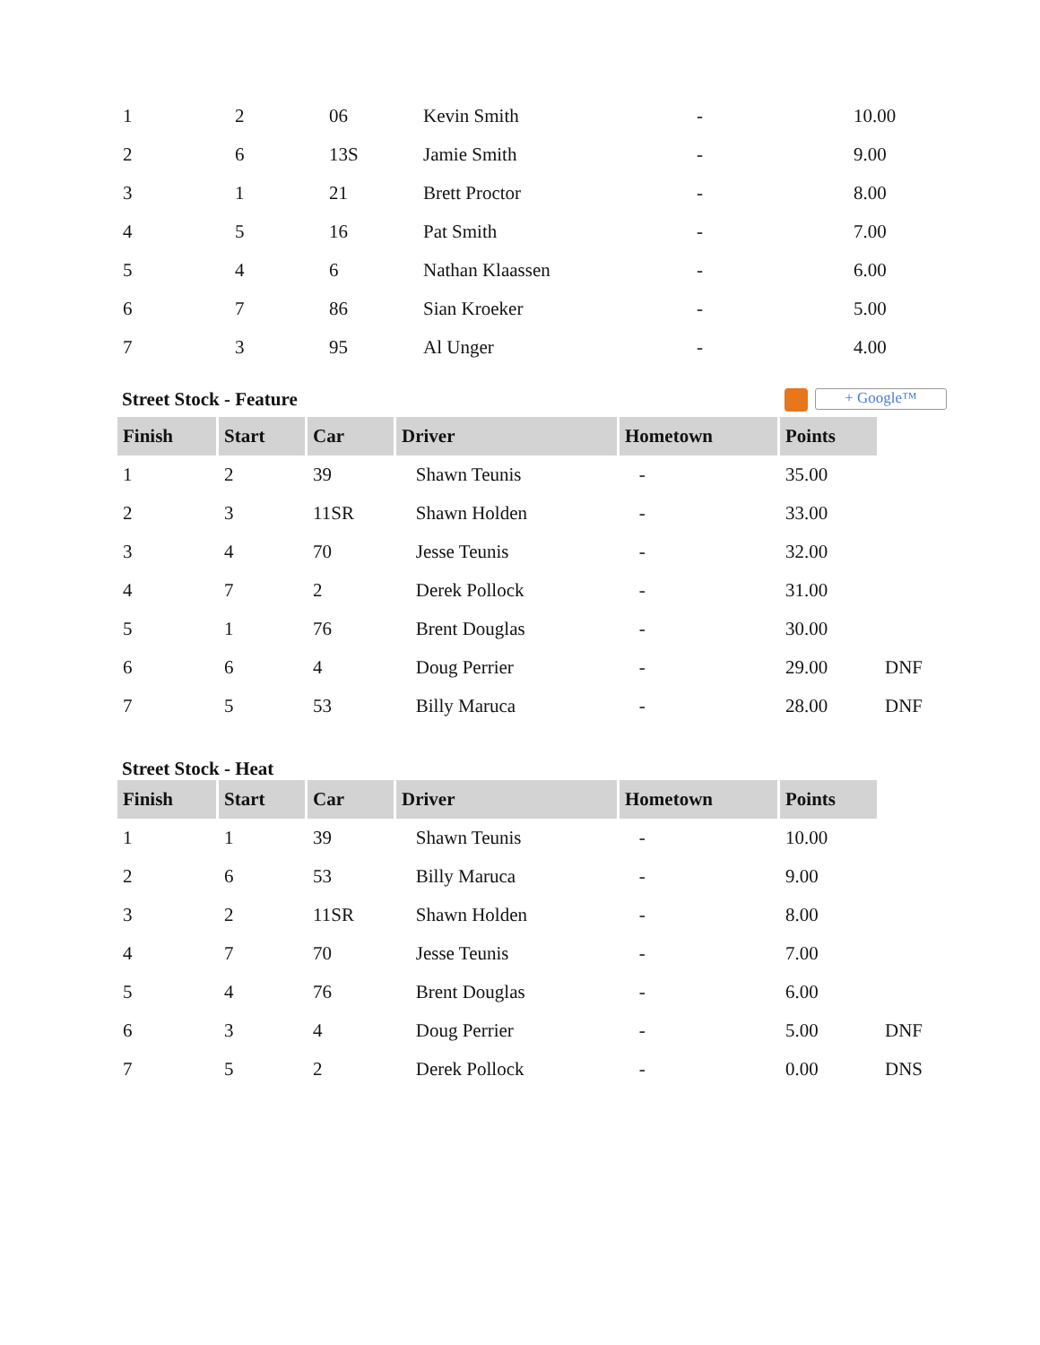| 1 | 2 | 06 | Kevin Smith | - | 10.00 |
| 2 | 6 | 13S | Jamie Smith | - | 9.00 |
| 3 | 1 | 21 | Brett Proctor | - | 8.00 |
| 4 | 5 | 16 | Pat Smith | - | 7.00 |
| 5 | 4 | 6 | Nathan Klaassen | - | 6.00 |
| 6 | 7 | 86 | Sian Kroeker | - | 5.00 |
| 7 | 3 | 95 | Al Unger | - | 4.00 |
Street Stock - Feature + Google™
| Finish | Start | Car | Driver | Hometown | Points | |
| 1 | 2 | 39 | Shawn Teunis | - | 35.00 | |
| 2 | 3 | 11SR | Shawn Holden | - | 33.00 | |
| 3 | 4 | 70 | Jesse Teunis | - | 32.00 | |
| 4 | 7 | 2 | Derek Pollock | - | 31.00 | |
| 5 | 1 | 76 | Brent Douglas | - | 30.00 | |
| 6 | 6 | 4 | Doug Perrier | - | 29.00 | DNF |
| 7 | 5 | 53 | Billy Maruca | - | 28.00 | DNF |
Street Stock - Heat
| Finish | Start | Car | Driver | Hometown | Points | |
| 1 | 1 | 39 | Shawn Teunis | - | 10.00 | |
| 2 | 6 | 53 | Billy Maruca | - | 9.00 | |
| 3 | 2 | 11SR | Shawn Holden | - | 8.00 | |
| 4 | 7 | 70 | Jesse Teunis | - | 7.00 | |
| 5 | 4 | 76 | Brent Douglas | - | 6.00 | |
| 6 | 3 | 4 | Doug Perrier | - | 5.00 | DNF |
| 7 | 5 | 2 | Derek Pollock | - | 0.00 | DNS |